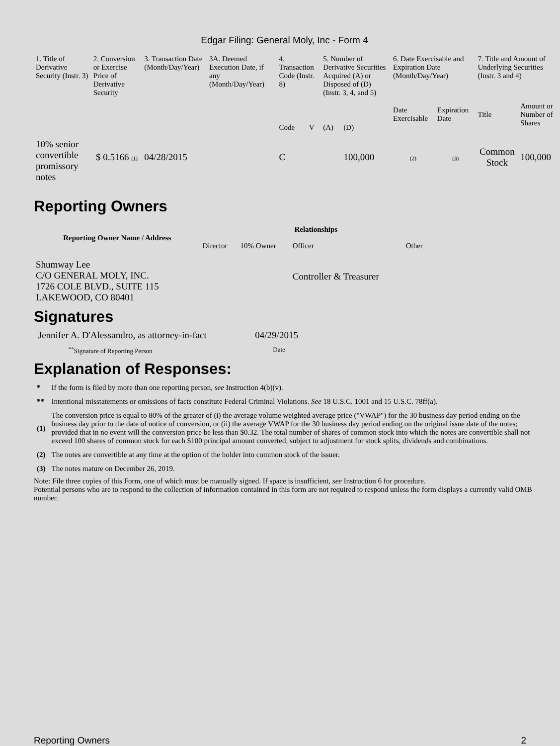Edgar Filing: General Moly, Inc - Form 4
| 1. Title of Derivative Security (Instr. 3) | 2. Conversion or Exercise Price of Derivative Security | 3. Transaction Date (Month/Day/Year) | 3A. Deemed Execution Date, if any (Month/Day/Year) | 4. Transaction Code (Instr. 8) | | 5. Number of Derivative Securities Acquired (A) or Disposed of (D) (Instr. 3, 4, and 5) | | 6. Date Exercisable and Expiration Date (Month/Day/Year) | | 7. Title and Amount of Underlying Securities (Instr. 3 and 4) | |
| | | | | Code | V | (A) | (D) | Date Exercisable | Expiration Date | Title | Amount or Number of Shares |
| 10% senior convertible promissory notes | $ 0.5166 (1) | 04/28/2015 | | C | | | 100,000 | (2) | (3) | Common Stock | 100,000 |
Reporting Owners
| Reporting Owner Name / Address | Relationships | | | |
| --- | --- | --- | --- | --- |
| | Director | 10% Owner | Officer | Other |
| Shumway Lee C/O GENERAL MOLY, INC. 1726 COLE BLVD., SUITE 115 LAKEWOOD, CO 80401 | | | Controller & Treasurer | |
Signatures
| Jennifer A. D'Alessandro, as attorney-in-fact | 04/29/2015 |
| <sup>**</sup> Signature of Reporting Person | Date |
Explanation of Responses:
| * | If the form is filed by more than one reporting person, see Instruction 4(b)(v). |
| ** | Intentional misstatements or omissions of facts constitute Federal Criminal Violations. See 18 U.S.C. 1001 and 15 U.S.C. 78ff(a). |
| (1) | The conversion price is equal to 80% of the greater of (i) the average volume weighted average price ("VWAP") for the 30 business day period ending on the business day prior to the date of notice of conversion, or (ii) the average VWAP for the 30 business day period ending on the original issue date of the notes; provided that in no event will the conversion price be less than $0.32. The total number of shares of common stock into which the notes are convertible shall not exceed 100 shares of common stock for each $100 principal amount converted, subject to adjustment for stock splits, dividends and combinations. |
| (2) | The notes are convertible at any time at the option of the holder into common stock of the issuer. |
| (3) | The notes mature on December 26, 2019. |
Note: File three copies of this Form, one of which must be manually signed. If space is insufficient, see Instruction 6 for procedure.
Potential persons who are to respond to the collection of information contained in this form are not required to respond unless the form displays a currently valid OMB number.
Reporting Owners 2